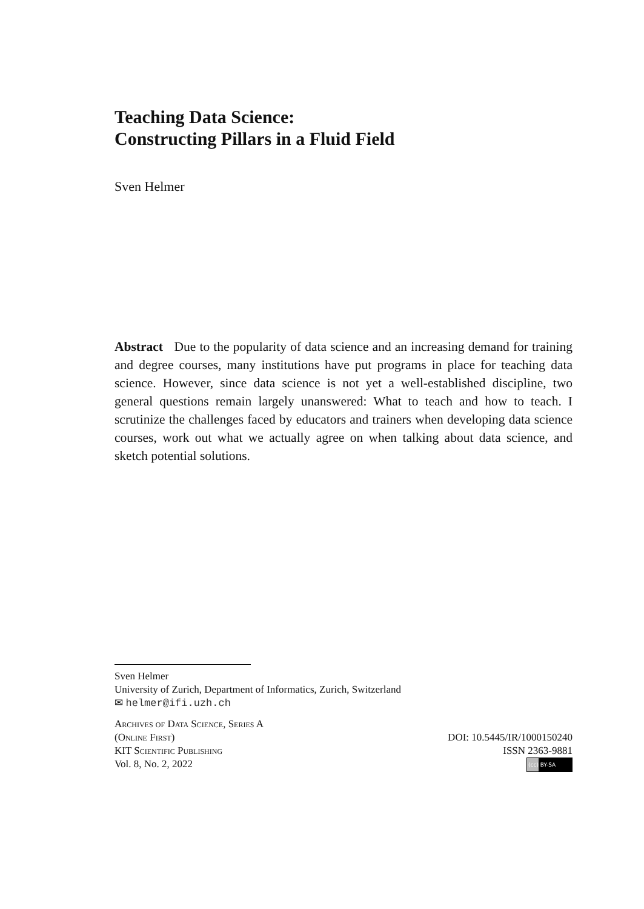Teaching Data Science:
Constructing Pillars in a Fluid Field
Sven Helmer
Abstract Due to the popularity of data science and an increasing demand for training and degree courses, many institutions have put programs in place for teaching data science. However, since data science is not yet a well-established discipline, two general questions remain largely unanswered: What to teach and how to teach. I scrutinize the challenges faced by educators and trainers when developing data science courses, work out what we actually agree on when talking about data science, and sketch potential solutions.
Sven Helmer
University of Zurich, Department of Informatics, Zurich, Switzerland
✉ helmer@ifi.uzh.ch
Archives of Data Science, Series A
(Online First) DOI: 10.5445/IR/1000150240
KIT Scientific Publishing ISSN 2363-9881
Vol. 8, No. 2, 2022 (cc) BY-SA